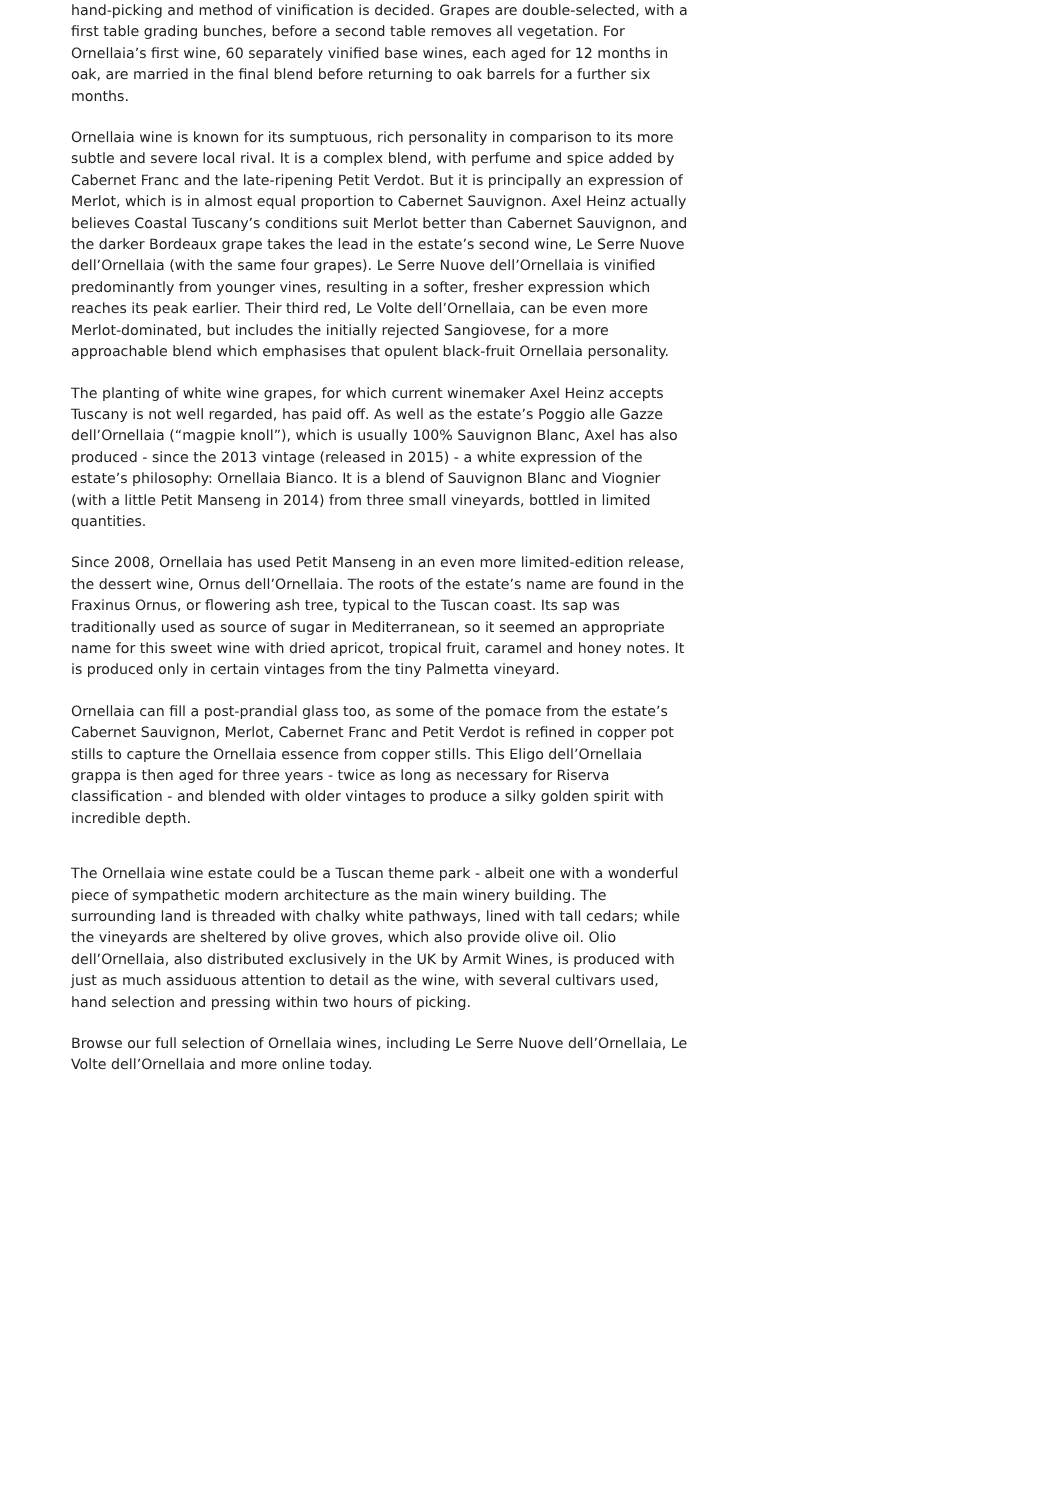hand-picking and method of vinification is decided. Grapes are double-selected, with a first table grading bunches, before a second table removes all vegetation. For Ornellaia’s first wine, 60 separately vinified base wines, each aged for 12 months in oak, are married in the final blend before returning to oak barrels for a further six months.
Ornellaia wine is known for its sumptuous, rich personality in comparison to its more subtle and severe local rival. It is a complex blend, with perfume and spice added by Cabernet Franc and the late-ripening Petit Verdot. But it is principally an expression of Merlot, which is in almost equal proportion to Cabernet Sauvignon. Axel Heinz actually believes Coastal Tuscany’s conditions suit Merlot better than Cabernet Sauvignon, and the darker Bordeaux grape takes the lead in the estate’s second wine, Le Serre Nuove dell’Ornellaia (with the same four grapes). Le Serre Nuove dell’Ornellaia is vinified predominantly from younger vines, resulting in a softer, fresher expression which reaches its peak earlier. Their third red, Le Volte dell’Ornellaia, can be even more Merlot-dominated, but includes the initially rejected Sangiovese, for a more approachable blend which emphasises that opulent black-fruit Ornellaia personality.
The planting of white wine grapes, for which current winemaker Axel Heinz accepts Tuscany is not well regarded, has paid off. As well as the estate’s Poggio alle Gazze dell’Ornellaia (“magpie knoll”), which is usually 100% Sauvignon Blanc, Axel has also produced - since the 2013 vintage (released in 2015) - a white expression of the estate’s philosophy: Ornellaia Bianco. It is a blend of Sauvignon Blanc and Viognier (with a little Petit Manseng in 2014) from three small vineyards, bottled in limited quantities.
Since 2008, Ornellaia has used Petit Manseng in an even more limited-edition release, the dessert wine, Ornus dell’Ornellaia. The roots of the estate’s name are found in the Fraxinus Ornus, or flowering ash tree, typical to the Tuscan coast. Its sap was traditionally used as source of sugar in Mediterranean, so it seemed an appropriate name for this sweet wine with dried apricot, tropical fruit, caramel and honey notes. It is produced only in certain vintages from the tiny Palmetta vineyard.
Ornellaia can fill a post-prandial glass too, as some of the pomace from the estate’s Cabernet Sauvignon, Merlot, Cabernet Franc and Petit Verdot is refined in copper pot stills to capture the Ornellaia essence from copper stills. This Eligo dell’Ornellaia grappa is then aged for three years - twice as long as necessary for Riserva classification - and blended with older vintages to produce a silky golden spirit with incredible depth.
The Ornellaia wine estate could be a Tuscan theme park - albeit one with a wonderful piece of sympathetic modern architecture as the main winery building. The surrounding land is threaded with chalky white pathways, lined with tall cedars; while the vineyards are sheltered by olive groves, which also provide olive oil. Olio dell’Ornellaia, also distributed exclusively in the UK by Armit Wines, is produced with just as much assiduous attention to detail as the wine, with several cultivars used, hand selection and pressing within two hours of picking.
Browse our full selection of Ornellaia wines, including Le Serre Nuove dell’Ornellaia, Le Volte dell’Ornellaia and more online today.